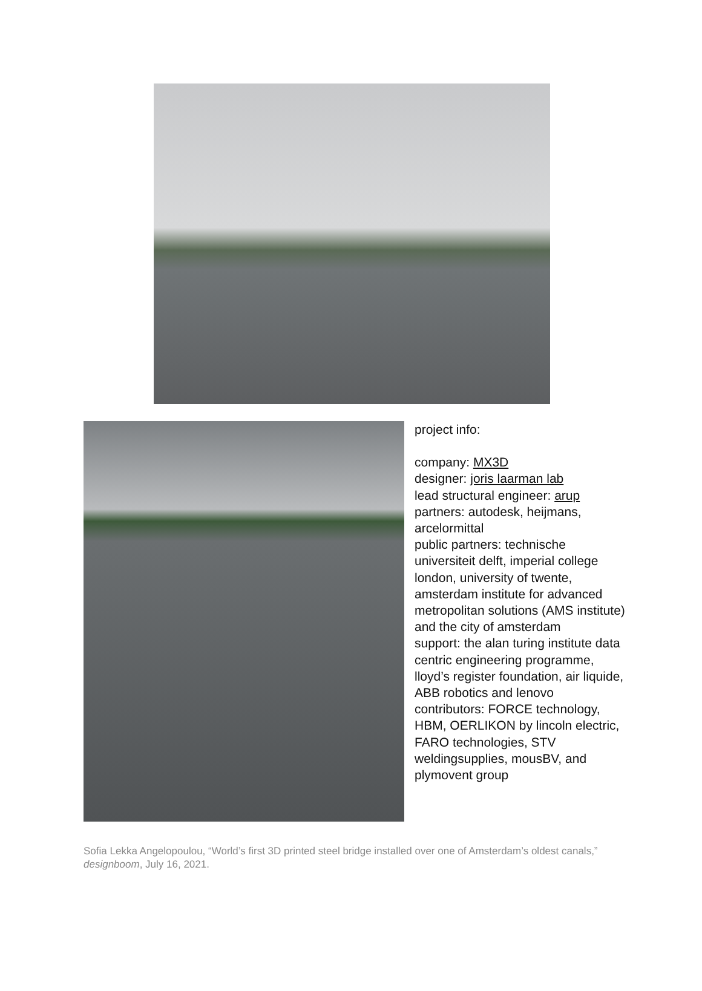project info:
company: MX3D
designer: joris laarman lab
lead structural engineer: arup
partners: autodesk, heijmans, arcelormittal
public partners: technische universiteit delft, imperial college london, university of twente, amsterdam institute for advanced metropolitan solutions (AMS institute) and the city of amsterdam
support: the alan turing institute data centric engineering programme, lloyd’s register foundation, air liquide, ABB robotics and lenovo
contributors: FORCE technology, HBM, OERLIKON by lincoln electric, FARO technologies, STV weldingsupplies, mousBV, and plymovent group
Sofia Lekka Angelopoulou, “World’s first 3D printed steel bridge installed over one of Amsterdam’s oldest canals,” designboom, July 16, 2021.